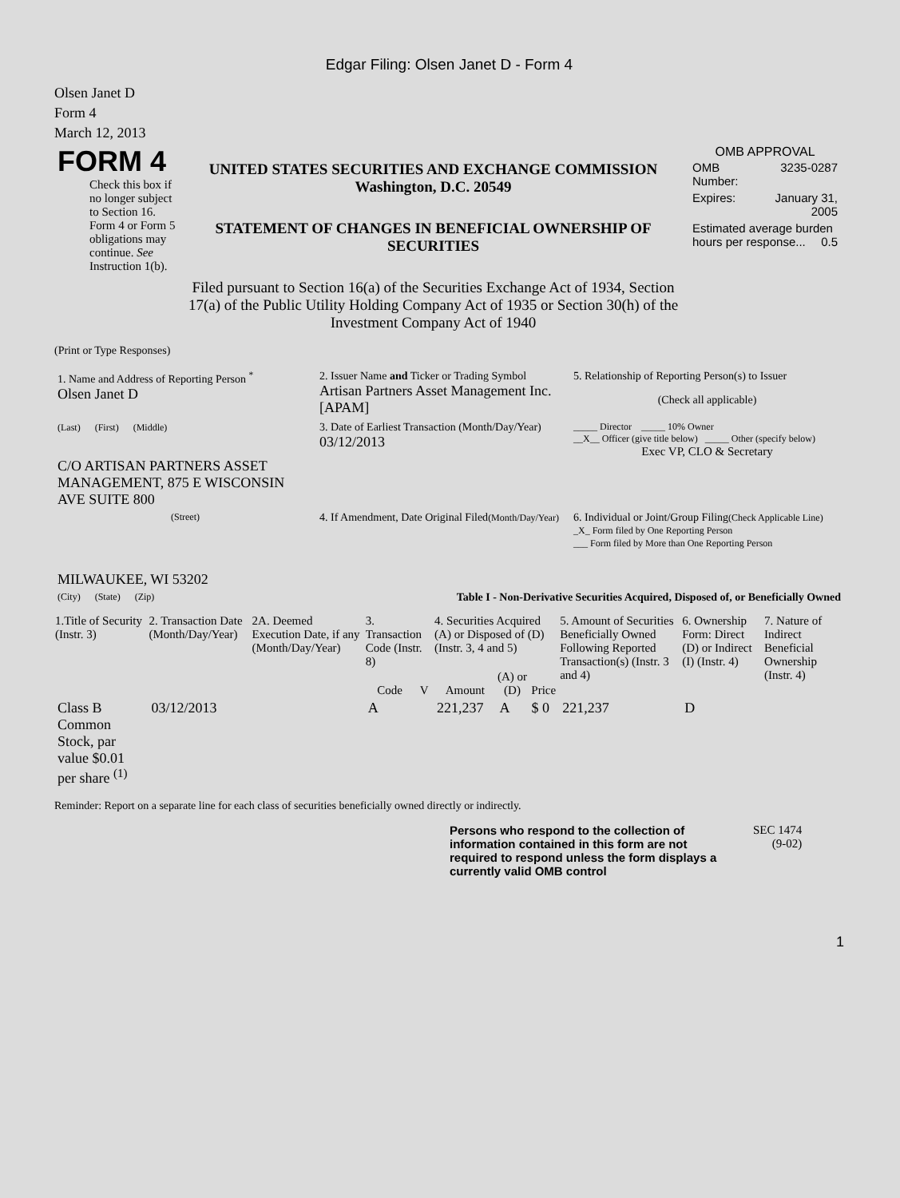Edgar Filing: Olsen Janet D - Form 4
Olsen Janet D
Form 4
March 12, 2013
| FORM 4 Check this box if no longer subject to Section 16. Form 4 or Form 5 obligations may continue. See Instruction 1(b). | UNITED STATES SECURITIES AND EXCHANGE COMMISSION Washington, D.C. 20549 STATEMENT OF CHANGES IN BENEFICIAL OWNERSHIP OF SECURITIES Filed pursuant to Section 16(a) of the Securities Exchange Act of 1934, Section 17(a) of the Public Utility Holding Company Act of 1935 or Section 30(h) of the Investment Company Act of 1940 | OMB APPROVAL / OMB Number: / 3235-0287 / / Expires: / January 31, 2005 / / Estimated average burden hours per response... 0.5 / / |
(Print or Type Responses)
| 1. Name and Address of Reporting Person <sup>*</sup> Olsen Janet D | 2. Issuer Name and Ticker or Trading Symbol Artisan Partners Asset Management Inc. [APAM] | 5. Relationship of Reporting Person(s) to Issuer (Check all applicable) |
| (Last) (First) (Middle) C/O ARTISAN PARTNERS ASSET MANAGEMENT, 875 E WISCONSIN AVE SUITE 800 | 3. Date of Earliest Transaction (Month/Day/Year) 03/12/2013 | _____ Director _____ 10% Owner __X__ Officer (give title below) _____ Other (specify below) Exec VP, CLO & Secretary |
| (Street) MILWAUKEE, WI 53202 | 4. If Amendment, Date Original Filed (Month/Day/Year) | 6. Individual or Joint/Group Filing (Check Applicable Line) _X_ Form filed by One Reporting Person ___ Form filed by More than One Reporting Person |
| (City) (State) (Zip) | Table I - Non-Derivative Securities Acquired, Disposed of, or Beneficially Owned | |
| 1.Title of Security (Instr. 3) | 2. Transaction Date (Month/Day/Year) | 2A. Deemed Execution Date, if any (Month/Day/Year) | 3. Transaction Code (Instr. 8) | | 4. Securities Acquired (A) or Disposed of (D) (Instr. 3, 4 and 5) | | | 5. Amount of Securities Beneficially Owned Following Reported Transaction(s) (Instr. 3 and 4) | 6. Ownership Form: Direct (D) or Indirect (I) (Instr. 4) | 7. Nature of Indirect Beneficial Ownership (Instr. 4) |
| --- | --- | --- | --- | --- | --- | --- | --- | --- | --- | --- |
| | | | Code | V | Amount | (A) or (D) | Price | | | |
| Class B Common Stock, par value $0.01 per share <sup>(1)</sup> | 03/12/2013 | | A | | 221,237 | A | $ 0 | 221,237 | D | |
Reminder: Report on a separate line for each class of securities beneficially owned directly or indirectly.
Persons who respond to the collection of information contained in this form are not required to respond unless the form displays a currently valid OMB control
SEC 1474
(9-02)
1